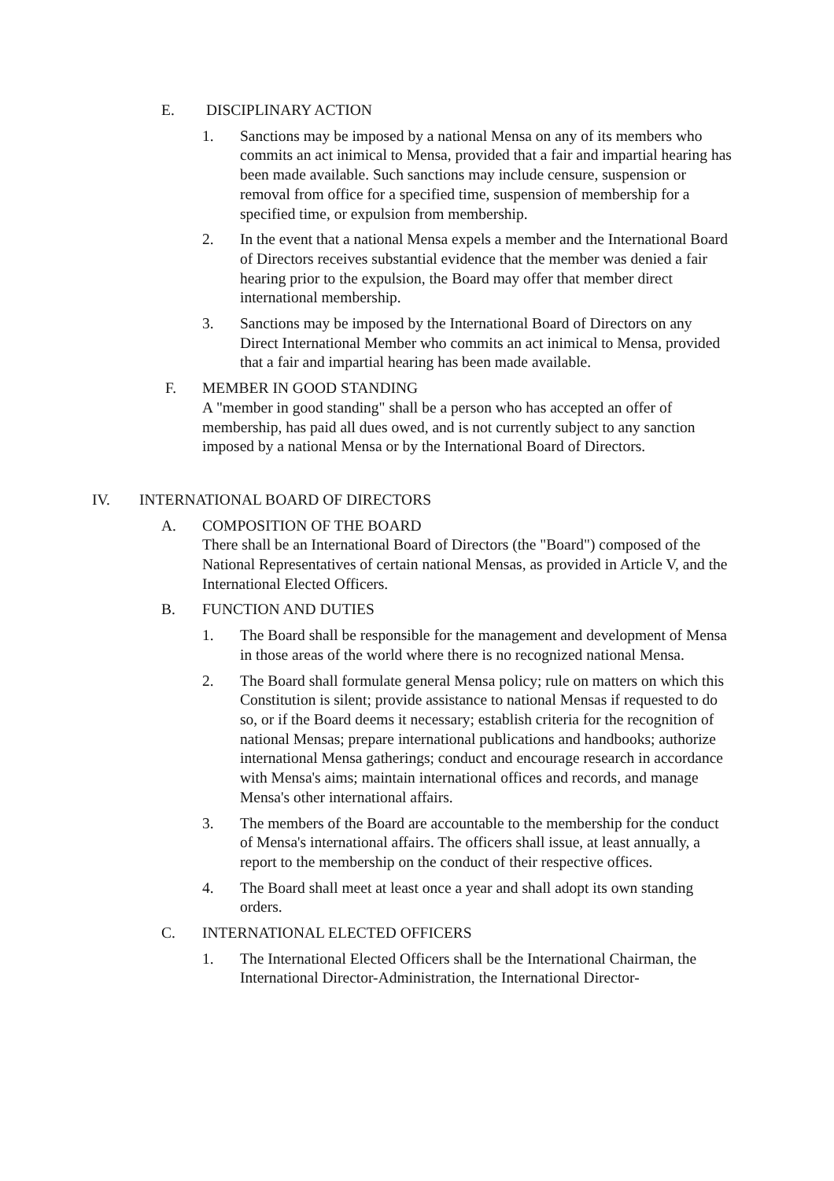E. DISCIPLINARY ACTION
1. Sanctions may be imposed by a national Mensa on any of its members who commits an act inimical to Mensa, provided that a fair and impartial hearing has been made available. Such sanctions may include censure, suspension or removal from office for a specified time, suspension of membership for a specified time, or expulsion from membership.
2. In the event that a national Mensa expels a member and the International Board of Directors receives substantial evidence that the member was denied a fair hearing prior to the expulsion, the Board may offer that member direct international membership.
3. Sanctions may be imposed by the International Board of Directors on any Direct International Member who commits an act inimical to Mensa, provided that a fair and impartial hearing has been made available.
F. MEMBER IN GOOD STANDING
A "member in good standing" shall be a person who has accepted an offer of membership, has paid all dues owed, and is not currently subject to any sanction imposed by a national Mensa or by the International Board of Directors.
IV. INTERNATIONAL BOARD OF DIRECTORS
A. COMPOSITION OF THE BOARD
There shall be an International Board of Directors (the "Board") composed of the National Representatives of certain national Mensas, as provided in Article V, and the International Elected Officers.
B. FUNCTION AND DUTIES
1. The Board shall be responsible for the management and development of Mensa in those areas of the world where there is no recognized national Mensa.
2. The Board shall formulate general Mensa policy; rule on matters on which this Constitution is silent; provide assistance to national Mensas if requested to do so, or if the Board deems it necessary; establish criteria for the recognition of national Mensas; prepare international publications and handbooks; authorize international Mensa gatherings; conduct and encourage research in accordance with Mensa's aims; maintain international offices and records, and manage Mensa's other international affairs.
3. The members of the Board are accountable to the membership for the conduct of Mensa's international affairs. The officers shall issue, at least annually, a report to the membership on the conduct of their respective offices.
4. The Board shall meet at least once a year and shall adopt its own standing orders.
C. INTERNATIONAL ELECTED OFFICERS
1. The International Elected Officers shall be the International Chairman, the International Director-Administration, the International Director-